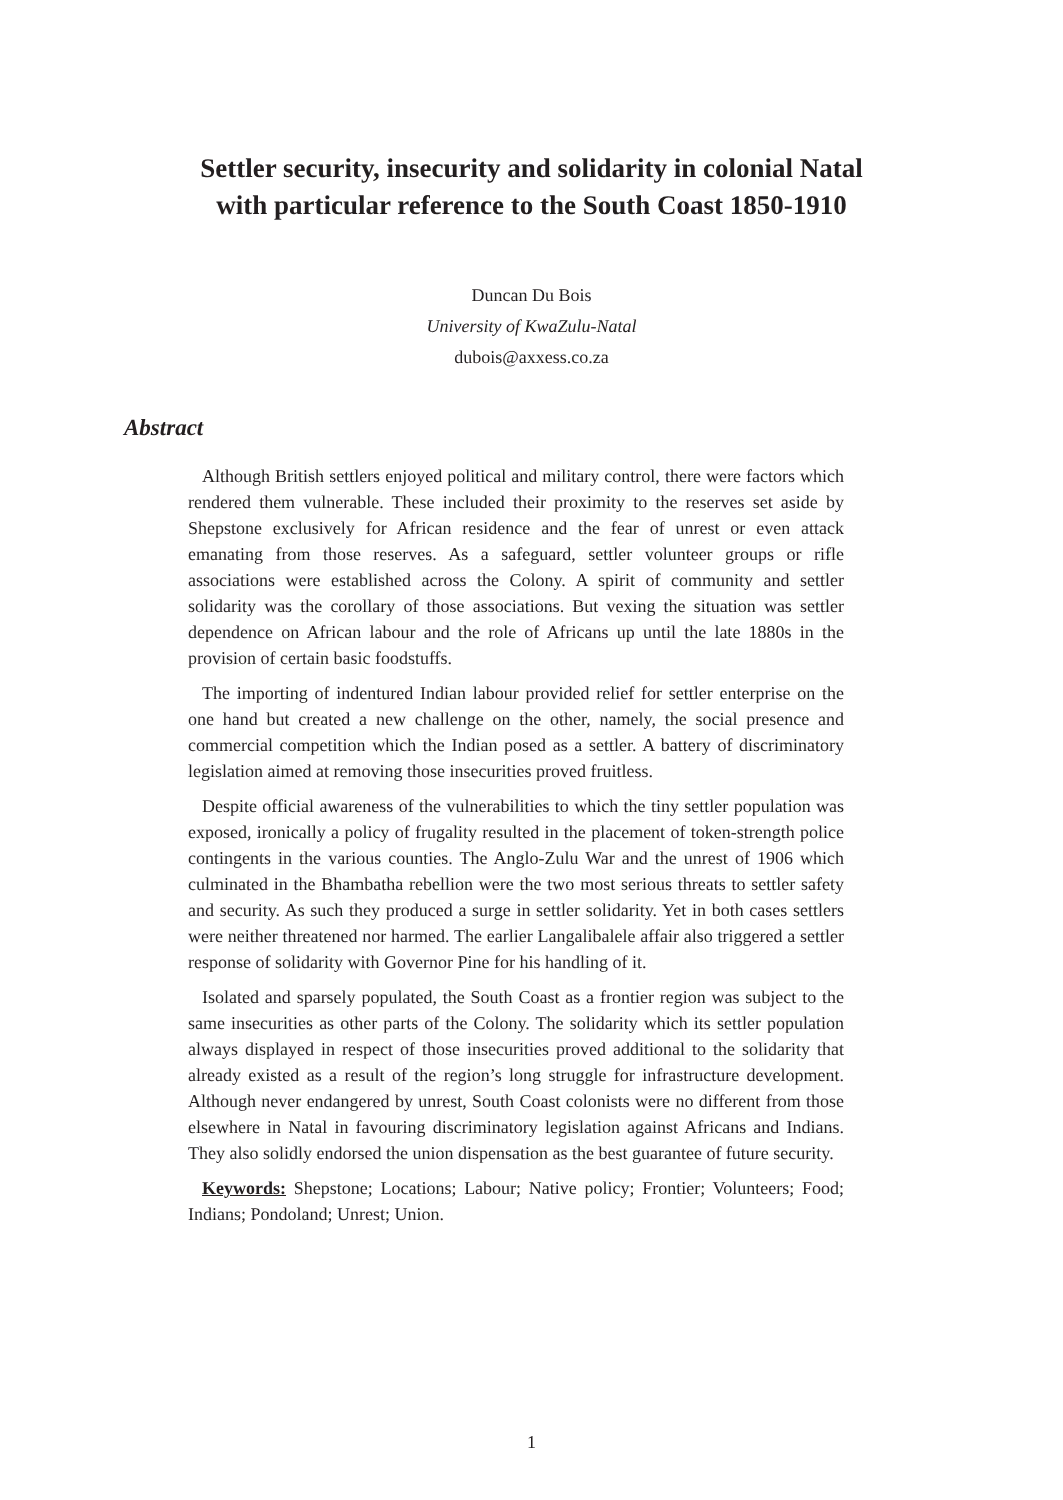Settler security, insecurity and solidarity in colonial Natal
with particular reference to the South Coast 1850-1910
Duncan Du Bois
University of KwaZulu-Natal
dubois@axxess.co.za
Abstract
Although British settlers enjoyed political and military control, there were factors which rendered them vulnerable. These included their proximity to the reserves set aside by Shepstone exclusively for African residence and the fear of unrest or even attack emanating from those reserves. As a safeguard, settler volunteer groups or rifle associations were established across the Colony. A spirit of community and settler solidarity was the corollary of those associations. But vexing the situation was settler dependence on African labour and the role of Africans up until the late 1880s in the provision of certain basic foodstuffs.
The importing of indentured Indian labour provided relief for settler enterprise on the one hand but created a new challenge on the other, namely, the social presence and commercial competition which the Indian posed as a settler. A battery of discriminatory legislation aimed at removing those insecurities proved fruitless.
Despite official awareness of the vulnerabilities to which the tiny settler population was exposed, ironically a policy of frugality resulted in the placement of token-strength police contingents in the various counties. The Anglo-Zulu War and the unrest of 1906 which culminated in the Bhambatha rebellion were the two most serious threats to settler safety and security. As such they produced a surge in settler solidarity. Yet in both cases settlers were neither threatened nor harmed. The earlier Langalibalele affair also triggered a settler response of solidarity with Governor Pine for his handling of it.
Isolated and sparsely populated, the South Coast as a frontier region was subject to the same insecurities as other parts of the Colony. The solidarity which its settler population always displayed in respect of those insecurities proved additional to the solidarity that already existed as a result of the region’s long struggle for infrastructure development. Although never endangered by unrest, South Coast colonists were no different from those elsewhere in Natal in favouring discriminatory legislation against Africans and Indians. They also solidly endorsed the union dispensation as the best guarantee of future security.
Keywords: Shepstone; Locations; Labour; Native policy; Frontier; Volunteers; Food; Indians; Pondoland; Unrest; Union.
1